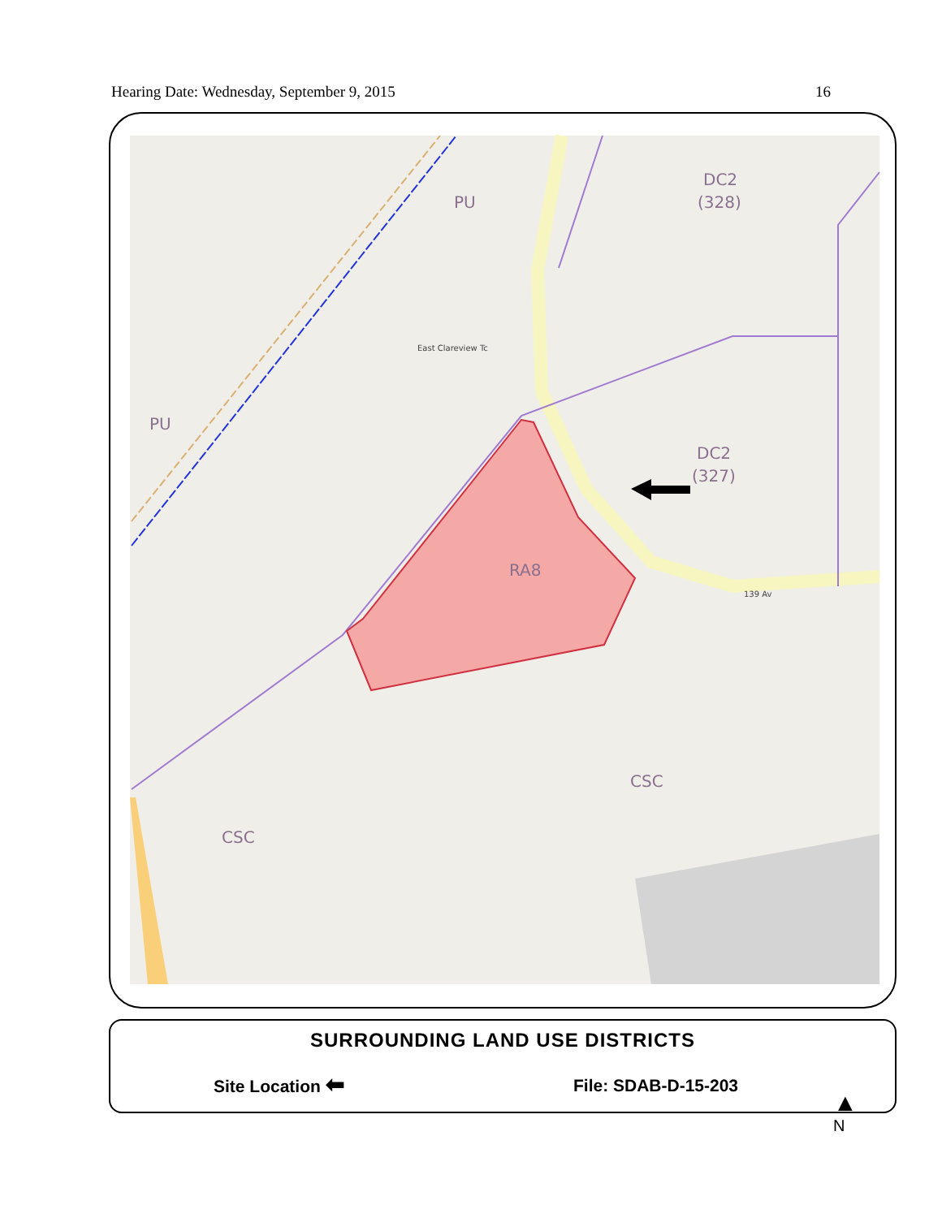Hearing Date: Wednesday, September 9, 2015 16
DC2
(328)
PU
PU
DC2
(327)
RA8
CSC
CSC
East Clareview Tc
139 Av
SURROUNDING LAND USE DISTRICTS
Site Location ⬅ File: SDAB-D-15-203
▲
N